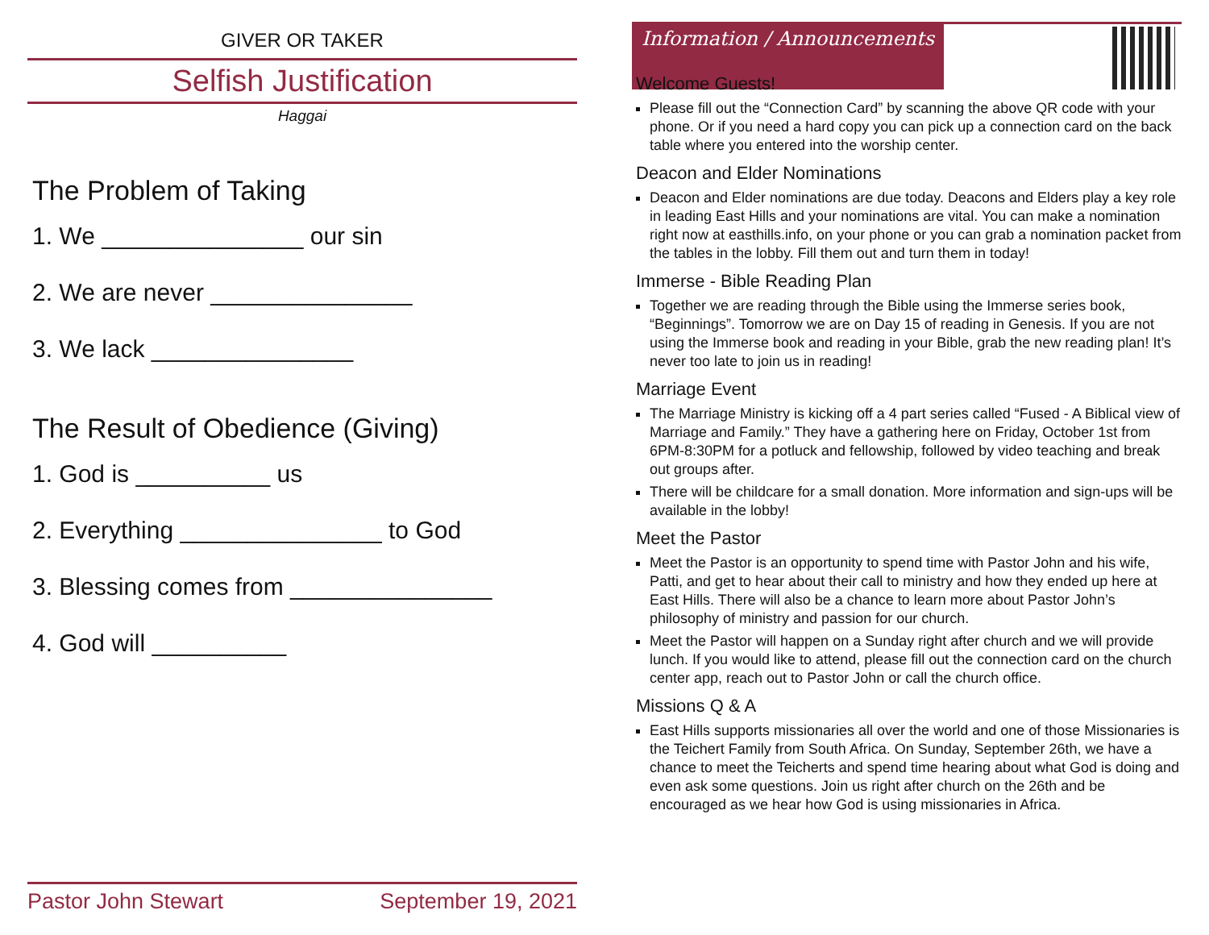GIVER OR TAKER
Selfish Justification
Haggai
The Problem of Taking
1. We _______________ our sin
2. We are never _______________
3. We lack _______________
The Result of Obedience (Giving)
1. God is __________ us
2. Everything _______________ to God
3. Blessing comes from _______________
4. God will __________
Pastor John Stewart September 19, 2021
Information / Announcements
Welcome Guests!
Please fill out the “Connection Card” by scanning the above QR code with your phone. Or if you need a hard copy you can pick up a connection card on the back table where you entered into the worship center.
Deacon and Elder Nominations
Deacon and Elder nominations are due today. Deacons and Elders play a key role in leading East Hills and your nominations are vital. You can make a nomination right now at easthills.info, on your phone or you can grab a nomination packet from the tables in the lobby. Fill them out and turn them in today!
Immerse - Bible Reading Plan
Together we are reading through the Bible using the Immerse series book, “Beginnings”. Tomorrow we are on Day 15 of reading in Genesis. If you are not using the Immerse book and reading in your Bible, grab the new reading plan! It’s never too late to join us in reading!
Marriage Event
The Marriage Ministry is kicking off a 4 part series called “Fused - A Biblical view of Marriage and Family.” They have a gathering here on Friday, October 1st from 6PM-8:30PM for a potluck and fellowship, followed by video teaching and break out groups after.
There will be childcare for a small donation. More information and sign-ups will be available in the lobby!
Meet the Pastor
Meet the Pastor is an opportunity to spend time with Pastor John and his wife, Patti, and get to hear about their call to ministry and how they ended up here at East Hills. There will also be a chance to learn more about Pastor John’s philosophy of ministry and passion for our church.
Meet the Pastor will happen on a Sunday right after church and we will provide lunch. If you would like to attend, please fill out the connection card on the church center app, reach out to Pastor John or call the church office.
Missions Q & A
East Hills supports missionaries all over the world and one of those Missionaries is the Teichert Family from South Africa. On Sunday, September 26th, we have a chance to meet the Teicherts and spend time hearing about what God is doing and even ask some questions. Join us right after church on the 26th and be encouraged as we hear how God is using missionaries in Africa.